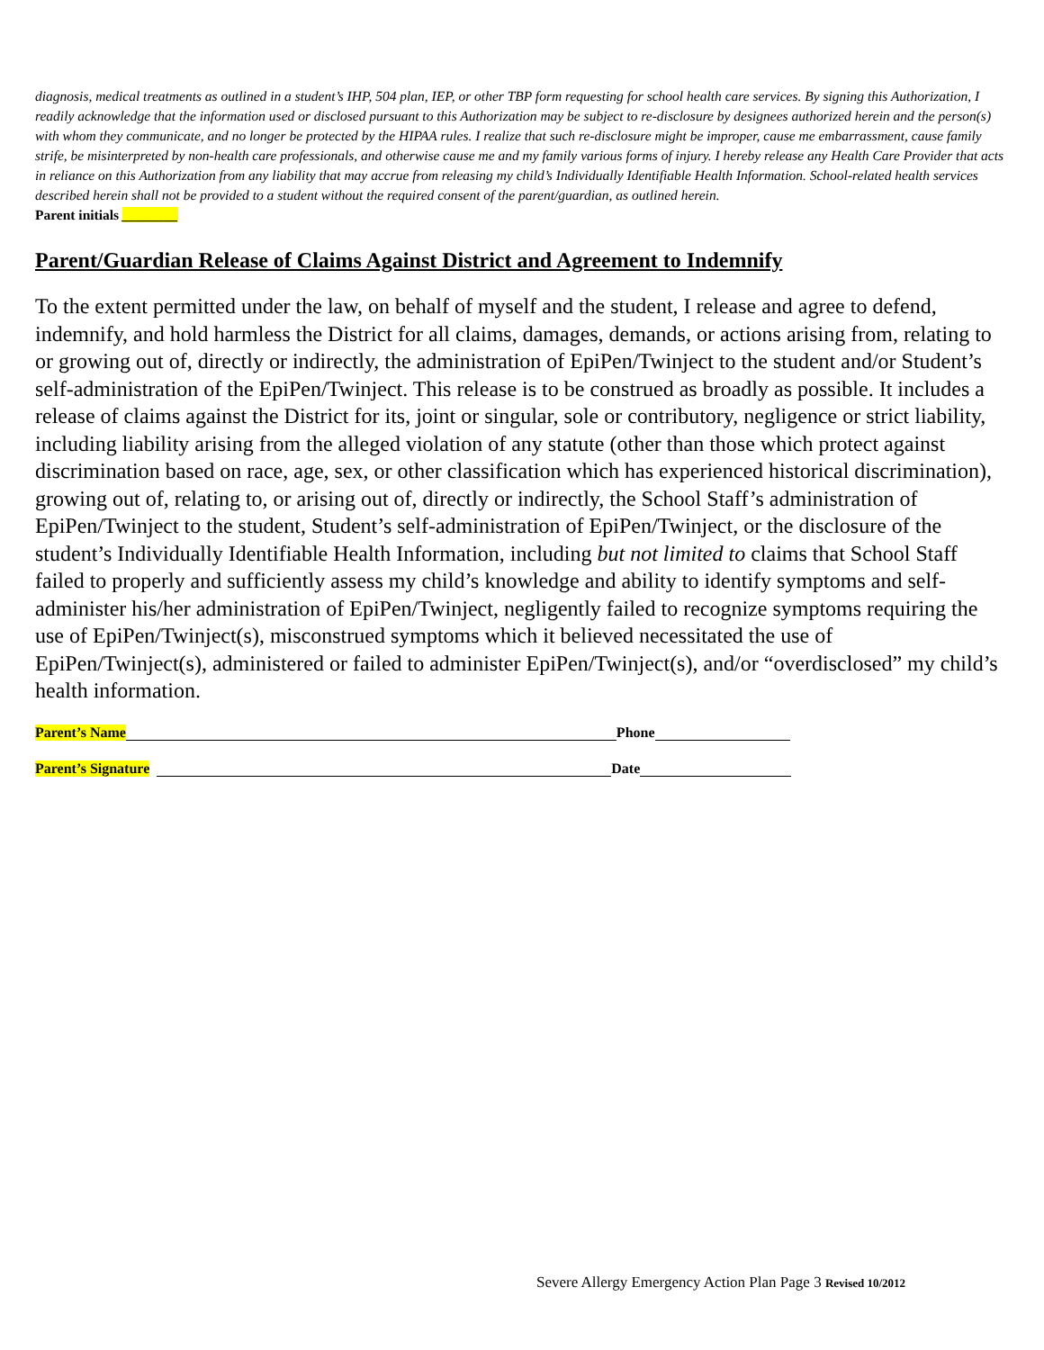diagnosis, medical treatments as outlined in a student’s IHP, 504 plan, IEP, or other TBP form requesting for school health care services. By signing this Authorization, I readily acknowledge that the information used or disclosed pursuant to this Authorization may be subject to re-disclosure by designees authorized herein and the person(s) with whom they communicate, and no longer be protected by the HIPAA rules. I realize that such re-disclosure might be improper, cause me embarrassment, cause family strife, be misinterpreted by non-health care professionals, and otherwise cause me and my family various forms of injury. I hereby release any Health Care Provider that acts in reliance on this Authorization from any liability that may accrue from releasing my child’s Individually Identifiable Health Information. School-related health services described herein shall not be provided to a student without the required consent of the parent/guardian, as outlined herein.
Parent initials ________
Parent/Guardian Release of Claims Against District and Agreement to Indemnify
To the extent permitted under the law, on behalf of myself and the student, I release and agree to defend, indemnify, and hold harmless the District for all claims, damages, demands, or actions arising from, relating to or growing out of, directly or indirectly, the administration of EpiPen/Twinject to the student and/or Student’s self-administration of the EpiPen/Twinject. This release is to be construed as broadly as possible. It includes a release of claims against the District for its, joint or singular, sole or contributory, negligence or strict liability, including liability arising from the alleged violation of any statute (other than those which protect against discrimination based on race, age, sex, or other classification which has experienced historical discrimination), growing out of, relating to, or arising out of, directly or indirectly, the School Staff’s administration of EpiPen/Twinject to the student, Student’s self-administration of EpiPen/Twinject, or the disclosure of the student’s Individually Identifiable Health Information, including but not limited to claims that School Staff failed to properly and sufficiently assess my child’s knowledge and ability to identify symptoms and self-administer his/her administration of EpiPen/Twinject, negligently failed to recognize symptoms requiring the use of EpiPen/Twinject(s), misconstrued symptoms which it believed necessitated the use of EpiPen/Twinject(s), administered or failed to administer EpiPen/Twinject(s), and/or “overdisclosed” my child’s health information.
Parent’s Name Phone
Parent’s Signature Date
Severe Allergy Emergency Action Plan Page 3 Revised 10/2012